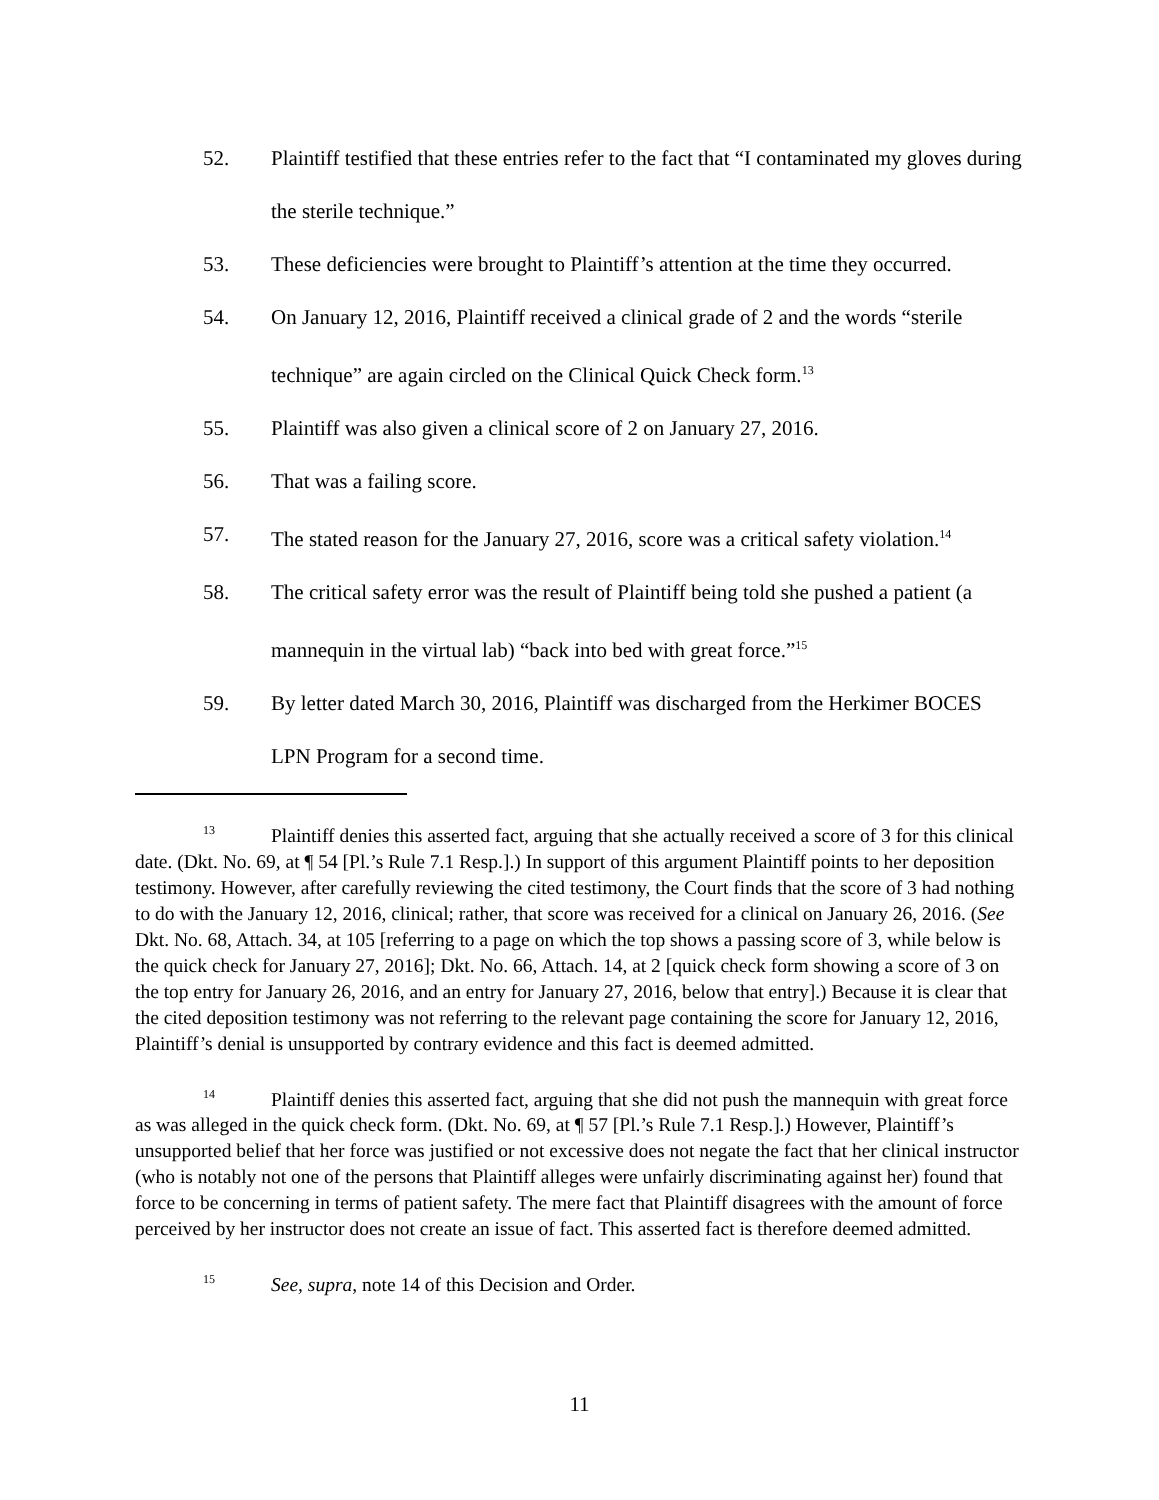52. Plaintiff testified that these entries refer to the fact that “I contaminated my gloves during the sterile technique.”
53. These deficiencies were brought to Plaintiff’s attention at the time they occurred.
54. On January 12, 2016, Plaintiff received a clinical grade of 2 and the words “sterile technique” are again circled on the Clinical Quick Check form.<sup>13</sup>
55. Plaintiff was also given a clinical score of 2 on January 27, 2016.
56. That was a failing score.
57. The stated reason for the January 27, 2016, score was a critical safety violation.<sup>14</sup>
58. The critical safety error was the result of Plaintiff being told she pushed a patient (a mannequin in the virtual lab) “back into bed with great force.”<sup>15</sup>
59. By letter dated March 30, 2016, Plaintiff was discharged from the Herkimer BOCES LPN Program for a second time.
<sup>13</sup> Plaintiff denies this asserted fact, arguing that she actually received a score of 3 for this clinical date. (Dkt. No. 69, at ¶ 54 [Pl.’s Rule 7.1 Resp.].) In support of this argument Plaintiff points to her deposition testimony. However, after carefully reviewing the cited testimony, the Court finds that the score of 3 had nothing to do with the January 12, 2016, clinical; rather, that score was received for a clinical on January 26, 2016. (See Dkt. No. 68, Attach. 34, at 105 [referring to a page on which the top shows a passing score of 3, while below is the quick check for January 27, 2016]; Dkt. No. 66, Attach. 14, at 2 [quick check form showing a score of 3 on the top entry for January 26, 2016, and an entry for January 27, 2016, below that entry].) Because it is clear that the cited deposition testimony was not referring to the relevant page containing the score for January 12, 2016, Plaintiff’s denial is unsupported by contrary evidence and this fact is deemed admitted.
<sup>14</sup> Plaintiff denies this asserted fact, arguing that she did not push the mannequin with great force as was alleged in the quick check form. (Dkt. No. 69, at ¶ 57 [Pl.’s Rule 7.1 Resp.].) However, Plaintiff’s unsupported belief that her force was justified or not excessive does not negate the fact that her clinical instructor (who is notably not one of the persons that Plaintiff alleges were unfairly discriminating against her) found that force to be concerning in terms of patient safety. The mere fact that Plaintiff disagrees with the amount of force perceived by her instructor does not create an issue of fact. This asserted fact is therefore deemed admitted.
<sup>15</sup> See, supra, note 14 of this Decision and Order.
11